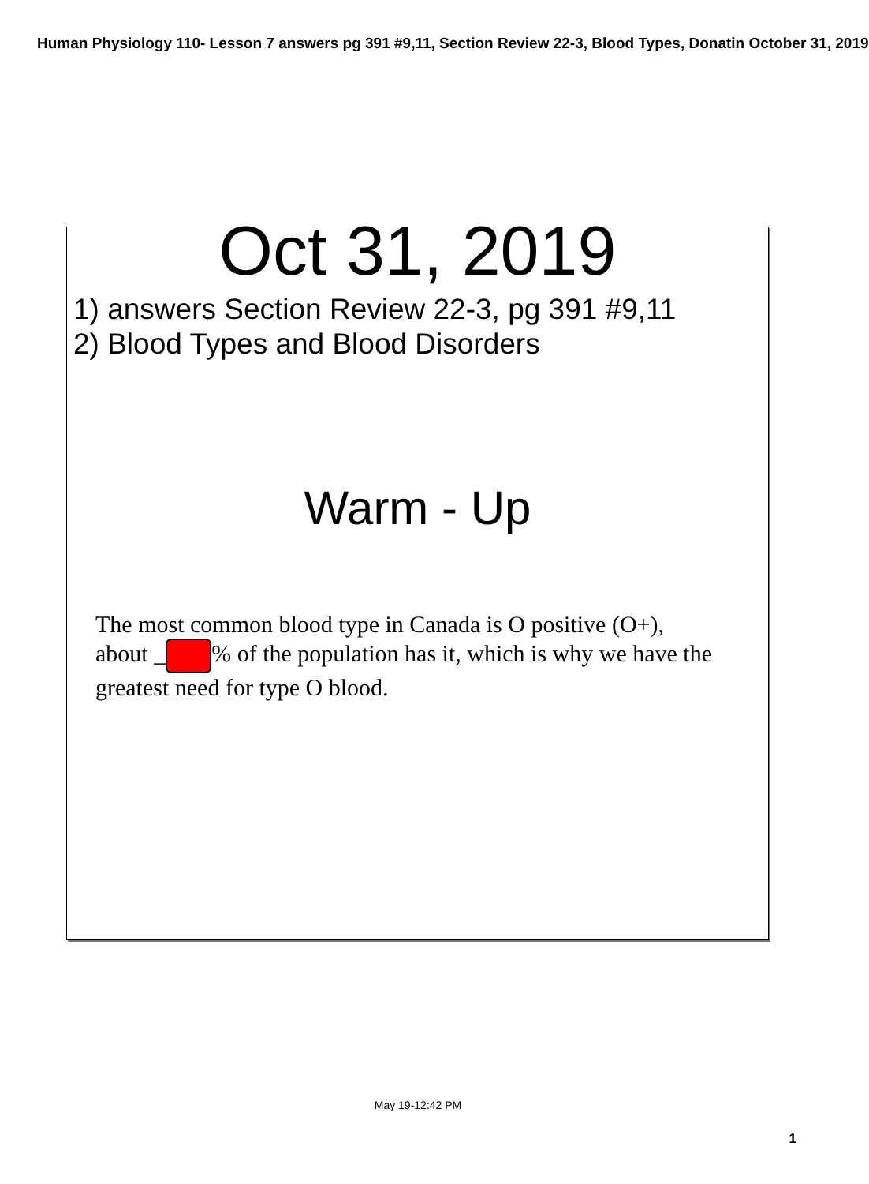Human Physiology 110- Lesson 7 answers pg 391 #9,11, Section Review 22-3, Blood Types, Donatin October 31, 2019
Oct 31, 2019
1) answers Section Review 22-3, pg 391 #9,11
2) Blood Types and Blood Disorders
Warm - Up
The most common blood type in Canada is O positive (O+), about _ % of the population has it, which is why we have the greatest need for type O blood.
May 19-12:42 PM
1